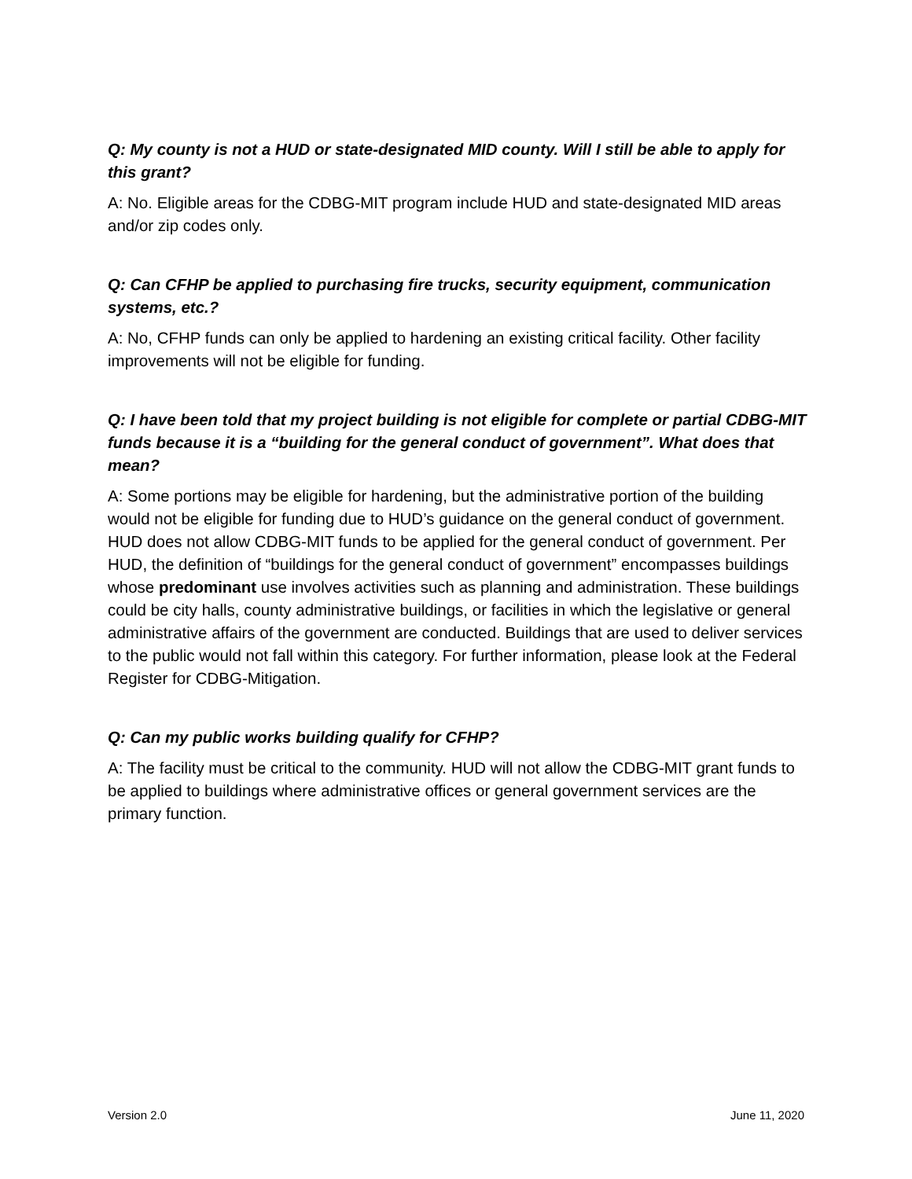Q: My county is not a HUD or state-designated MID county. Will I still be able to apply for this grant?
A: No. Eligible areas for the CDBG-MIT program include HUD and state-designated MID areas and/or zip codes only.
Q: Can CFHP be applied to purchasing fire trucks, security equipment, communication systems, etc.?
A: No, CFHP funds can only be applied to hardening an existing critical facility. Other facility improvements will not be eligible for funding.
Q: I have been told that my project building is not eligible for complete or partial CDBG-MIT funds because it is a “building for the general conduct of government”. What does that mean?
A: Some portions may be eligible for hardening, but the administrative portion of the building would not be eligible for funding due to HUD’s guidance on the general conduct of government. HUD does not allow CDBG-MIT funds to be applied for the general conduct of government. Per HUD, the definition of “buildings for the general conduct of government” encompasses buildings whose predominant use involves activities such as planning and administration. These buildings could be city halls, county administrative buildings, or facilities in which the legislative or general administrative affairs of the government are conducted. Buildings that are used to deliver services to the public would not fall within this category. For further information, please look at the Federal Register for CDBG-Mitigation.
Q: Can my public works building qualify for CFHP?
A: The facility must be critical to the community. HUD will not allow the CDBG-MIT grant funds to be applied to buildings where administrative offices or general government services are the primary function.
Version 2.0 June 11, 2020